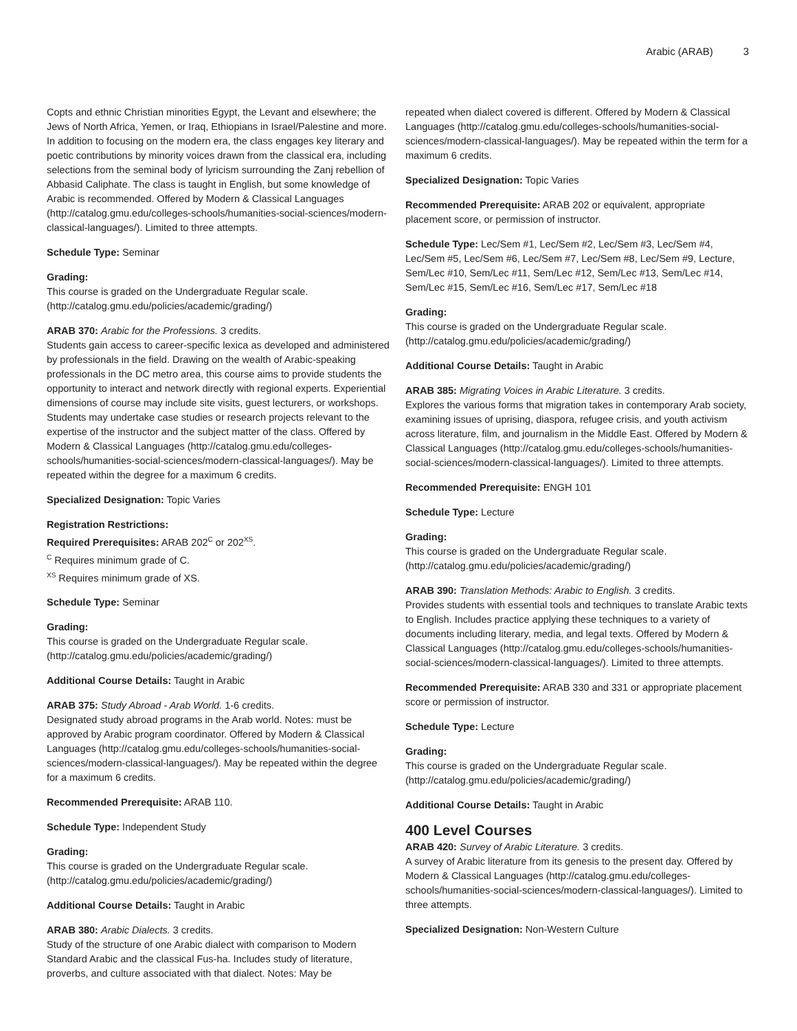Arabic (ARAB) 3
Copts and ethnic Christian minorities Egypt, the Levant and elsewhere; the Jews of North Africa, Yemen, or Iraq, Ethiopians in Israel/Palestine and more. In addition to focusing on the modern era, the class engages key literary and poetic contributions by minority voices drawn from the classical era, including selections from the seminal body of lyricism surrounding the Zanj rebellion of Abbasid Caliphate. The class is taught in English, but some knowledge of Arabic is recommended. Offered by Modern & Classical Languages (http://catalog.gmu.edu/colleges-schools/humanities-social-sciences/modern-classical-languages/). Limited to three attempts.
Schedule Type: Seminar
Grading:
This course is graded on the Undergraduate Regular scale. (http://catalog.gmu.edu/policies/academic/grading/)
ARAB 370: Arabic for the Professions. 3 credits.
Students gain access to career-specific lexica as developed and administered by professionals in the field. Drawing on the wealth of Arabic-speaking professionals in the DC metro area, this course aims to provide students the opportunity to interact and network directly with regional experts. Experiential dimensions of course may include site visits, guest lecturers, or workshops. Students may undertake case studies or research projects relevant to the expertise of the instructor and the subject matter of the class. Offered by Modern & Classical Languages (http://catalog.gmu.edu/colleges-schools/humanities-social-sciences/modern-classical-languages/). May be repeated within the degree for a maximum 6 credits.
Specialized Designation: Topic Varies
Registration Restrictions:
Required Prerequisites: ARAB 202<sup>C</sup> or 202<sup>XS</sup>.
<sup>C</sup> Requires minimum grade of C.
<sup>XS</sup> Requires minimum grade of XS.
Schedule Type: Seminar
Grading:
This course is graded on the Undergraduate Regular scale. (http://catalog.gmu.edu/policies/academic/grading/)
Additional Course Details: Taught in Arabic
ARAB 375: Study Abroad - Arab World. 1-6 credits.
Designated study abroad programs in the Arab world. Notes: must be approved by Arabic program coordinator. Offered by Modern & Classical Languages (http://catalog.gmu.edu/colleges-schools/humanities-social-sciences/modern-classical-languages/). May be repeated within the degree for a maximum 6 credits.
Recommended Prerequisite: ARAB 110.
Schedule Type: Independent Study
Grading:
This course is graded on the Undergraduate Regular scale. (http://catalog.gmu.edu/policies/academic/grading/)
Additional Course Details: Taught in Arabic
ARAB 380: Arabic Dialects. 3 credits.
Study of the structure of one Arabic dialect with comparison to Modern Standard Arabic and the classical Fus-ha. Includes study of literature, proverbs, and culture associated with that dialect. Notes: May be
repeated when dialect covered is different. Offered by Modern & Classical Languages (http://catalog.gmu.edu/colleges-schools/humanities-social-sciences/modern-classical-languages/). May be repeated within the term for a maximum 6 credits.
Specialized Designation: Topic Varies
Recommended Prerequisite: ARAB 202 or equivalent, appropriate placement score, or permission of instructor.
Schedule Type: Lec/Sem #1, Lec/Sem #2, Lec/Sem #3, Lec/Sem #4, Lec/Sem #5, Lec/Sem #6, Lec/Sem #7, Lec/Sem #8, Lec/Sem #9, Lecture, Sem/Lec #10, Sem/Lec #11, Sem/Lec #12, Sem/Lec #13, Sem/Lec #14, Sem/Lec #15, Sem/Lec #16, Sem/Lec #17, Sem/Lec #18
Grading:
This course is graded on the Undergraduate Regular scale. (http://catalog.gmu.edu/policies/academic/grading/)
Additional Course Details: Taught in Arabic
ARAB 385: Migrating Voices in Arabic Literature. 3 credits.
Explores the various forms that migration takes in contemporary Arab society, examining issues of uprising, diaspora, refugee crisis, and youth activism across literature, film, and journalism in the Middle East. Offered by Modern & Classical Languages (http://catalog.gmu.edu/colleges-schools/humanities-social-sciences/modern-classical-languages/). Limited to three attempts.
Recommended Prerequisite: ENGH 101
Schedule Type: Lecture
Grading:
This course is graded on the Undergraduate Regular scale. (http://catalog.gmu.edu/policies/academic/grading/)
ARAB 390: Translation Methods: Arabic to English. 3 credits.
Provides students with essential tools and techniques to translate Arabic texts to English. Includes practice applying these techniques to a variety of documents including literary, media, and legal texts. Offered by Modern & Classical Languages (http://catalog.gmu.edu/colleges-schools/humanities-social-sciences/modern-classical-languages/). Limited to three attempts.
Recommended Prerequisite: ARAB 330 and 331 or appropriate placement score or permission of instructor.
Schedule Type: Lecture
Grading:
This course is graded on the Undergraduate Regular scale. (http://catalog.gmu.edu/policies/academic/grading/)
Additional Course Details: Taught in Arabic
400 Level Courses
ARAB 420: Survey of Arabic Literature. 3 credits.
A survey of Arabic literature from its genesis to the present day. Offered by Modern & Classical Languages (http://catalog.gmu.edu/colleges-schools/humanities-social-sciences/modern-classical-languages/). Limited to three attempts.
Specialized Designation: Non-Western Culture